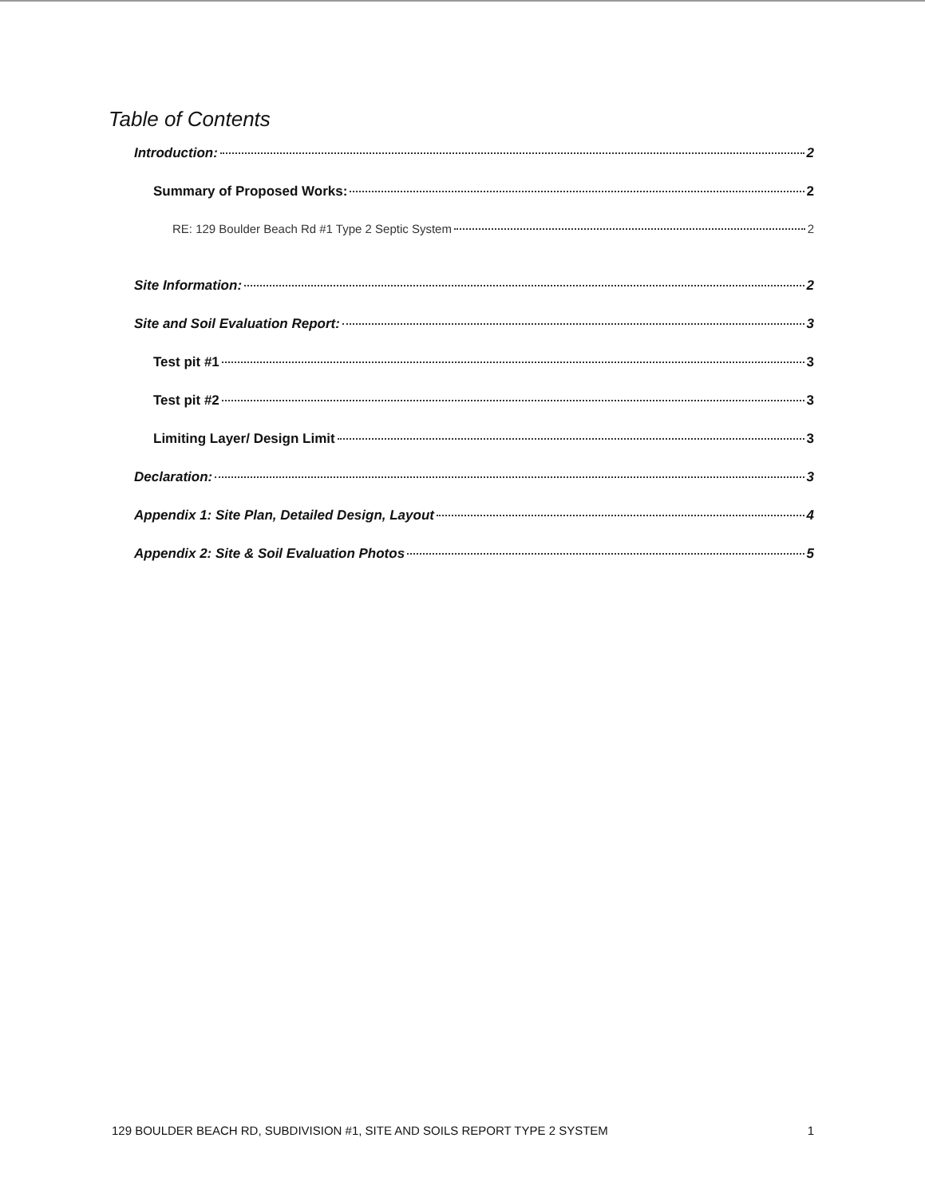Table of Contents
Introduction: 2
Summary of Proposed Works: 2
RE: 129 Boulder Beach Rd #1 Type 2 Septic System 2
Site Information: 2
Site and Soil Evaluation Report: 3
Test pit #1 3
Test pit #2 3
Limiting Layer/ Design Limit 3
Declaration: 3
Appendix 1: Site Plan, Detailed Design, Layout 4
Appendix 2: Site & Soil Evaluation Photos 5
129 BOULDER BEACH RD, SUBDIVISION #1, SITE AND SOILS REPORT TYPE 2 SYSTEM 1